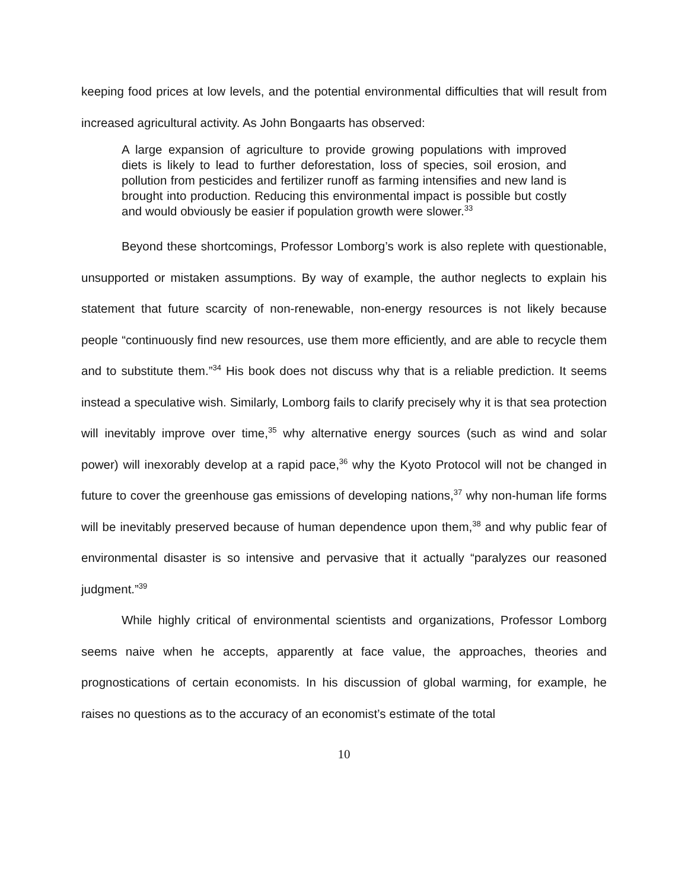keeping food prices at low levels, and the potential environmental difficulties that will result from increased agricultural activity. As John Bongaarts has observed:
A large expansion of agriculture to provide growing populations with improved diets is likely to lead to further deforestation, loss of species, soil erosion, and pollution from pesticides and fertilizer runoff as farming intensifies and new land is brought into production. Reducing this environmental impact is possible but costly and would obviously be easier if population growth were slower.<sup>33</sup>
Beyond these shortcomings, Professor Lomborg’s work is also replete with questionable, unsupported or mistaken assumptions. By way of example, the author neglects to explain his statement that future scarcity of non-renewable, non-energy resources is not likely because people “continuously find new resources, use them more efficiently, and are able to recycle them and to substitute them.”<sup>34</sup> His book does not discuss why that is a reliable prediction. It seems instead a speculative wish. Similarly, Lomborg fails to clarify precisely why it is that sea protection will inevitably improve over time,<sup>35</sup> why alternative energy sources (such as wind and solar power) will inexorably develop at a rapid pace,<sup>36</sup> why the Kyoto Protocol will not be changed in future to cover the greenhouse gas emissions of developing nations,<sup>37</sup> why non-human life forms will be inevitably preserved because of human dependence upon them,<sup>38</sup> and why public fear of environmental disaster is so intensive and pervasive that it actually “paralyzes our reasoned judgment.”<sup>39</sup>
While highly critical of environmental scientists and organizations, Professor Lomborg seems naive when he accepts, apparently at face value, the approaches, theories and prognostications of certain economists. In his discussion of global warming, for example, he raises no questions as to the accuracy of an economist’s estimate of the total
10